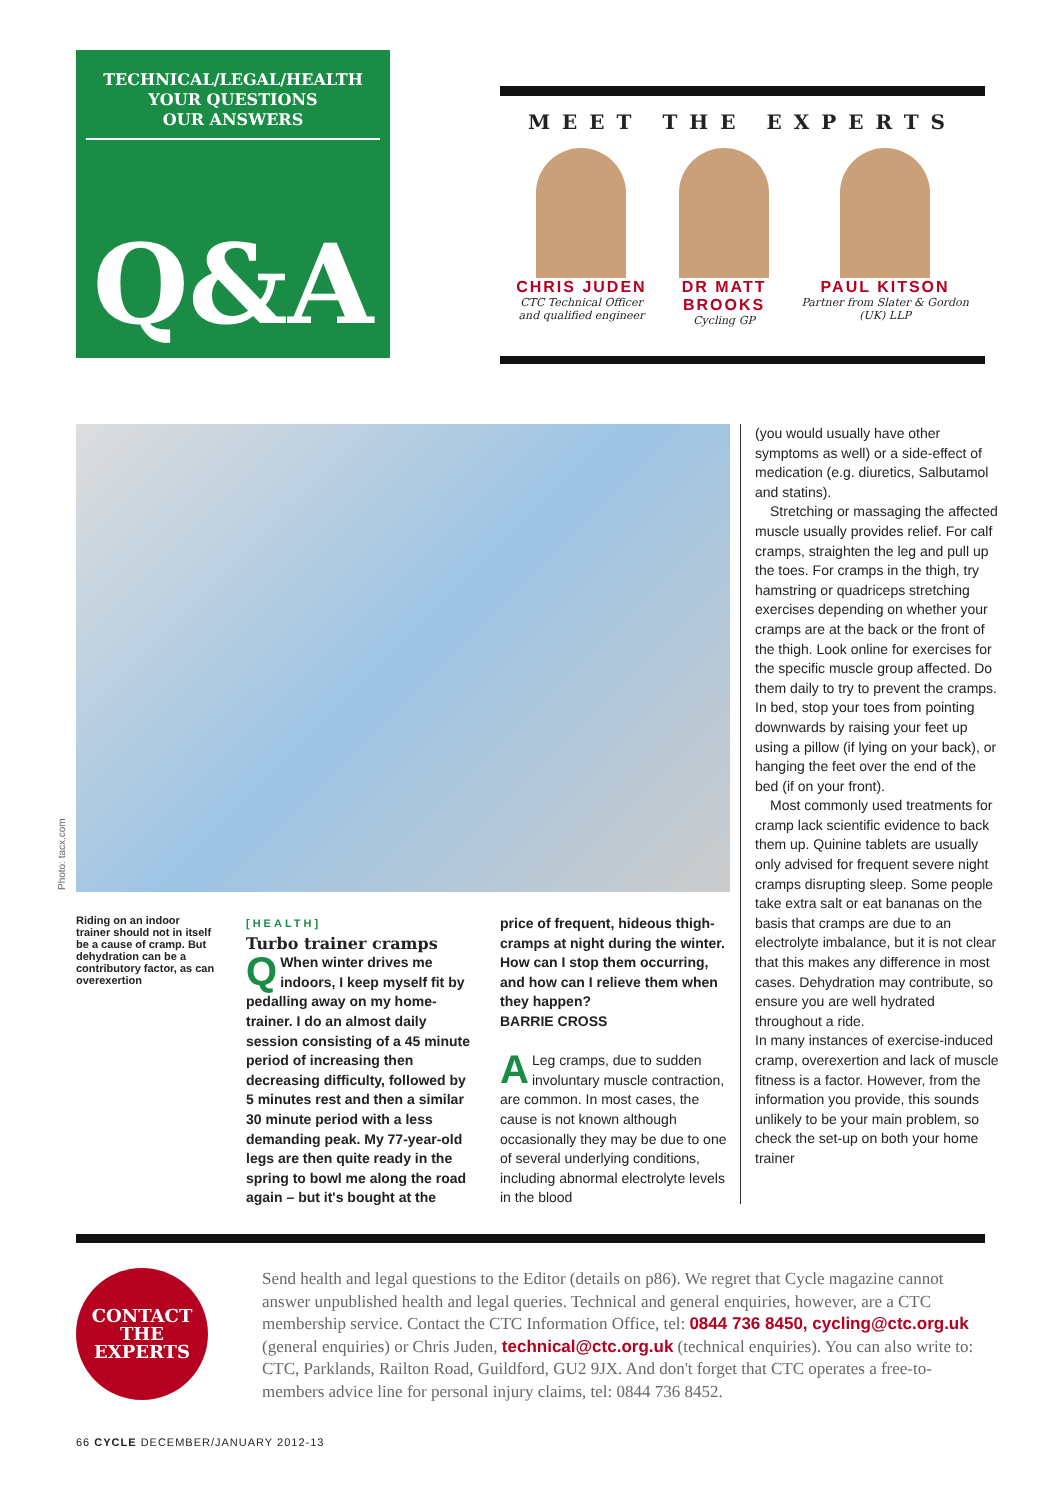TECHNICAL/LEGAL/HEALTH
YOUR QUESTIONS
OUR ANSWERS
Q&A
MEET THE EXPERTS
CHRIS JUDEN
CTC Technical Officer
and qualified engineer
DR MATT
BROOKS
Cycling GP
PAUL KITSON
Partner from Slater & Gordon
(UK) LLP
Photo: tacx.com
Riding on an indoor trainer should not in itself be a cause of cramp. But dehydration can be a contributory factor, as can overexertion
[HEALTH]
Turbo trainer cramps
QWhen winter drives me indoors, I keep myself fit by pedalling away on my home-trainer. I do an almost daily session consisting of a 45 minute period of increasing then decreasing difficulty, followed by 5 minutes rest and then a similar 30 minute period with a less demanding peak. My 77-year-old legs are then quite ready in the spring to bowl me along the road again – but it's bought at the
price of frequent, hideous thigh-cramps at night during the winter. How can I stop them occurring, and how can I relieve them when they happen?
BARRIE CROSS
ALeg cramps, due to sudden involuntary muscle contraction, are common. In most cases, the cause is not known although occasionally they may be due to one of several underlying conditions, including abnormal electrolyte levels in the blood
(you would usually have other symptoms as well) or a side-effect of medication (e.g. diuretics, Salbutamol and statins).
Stretching or massaging the affected muscle usually provides relief. For calf cramps, straighten the leg and pull up the toes. For cramps in the thigh, try hamstring or quadriceps stretching exercises depending on whether your cramps are at the back or the front of the thigh. Look online for exercises for the specific muscle group affected. Do them daily to try to prevent the cramps. In bed, stop your toes from pointing downwards by raising your feet up using a pillow (if lying on your back), or hanging the feet over the end of the bed (if on your front).
Most commonly used treatments for cramp lack scientific evidence to back them up. Quinine tablets are usually only advised for frequent severe night cramps disrupting sleep. Some people take extra salt or eat bananas on the basis that cramps are due to an electrolyte imbalance, but it is not clear that this makes any difference in most cases. Dehydration may contribute, so ensure you are well hydrated throughout a ride.
In many instances of exercise-induced cramp, overexertion and lack of muscle fitness is a factor. However, from the information you provide, this sounds unlikely to be your main problem, so check the set-up on both your home trainer
CONTACT
THE
EXPERTS
Send health and legal questions to the Editor (details on p86). We regret that Cycle magazine cannot answer unpublished health and legal queries. Technical and general enquiries, however, are a CTC membership service. Contact the CTC Information Office, tel: 0844 736 8450, cycling@ctc.org.uk (general enquiries) or Chris Juden, technical@ctc.org.uk (technical enquiries). You can also write to: CTC, Parklands, Railton Road, Guildford, GU2 9JX. And don't forget that CTC operates a free-to-members advice line for personal injury claims, tel: 0844 736 8452.
66 CYCLE DECEMBER/JANUARY 2012-13